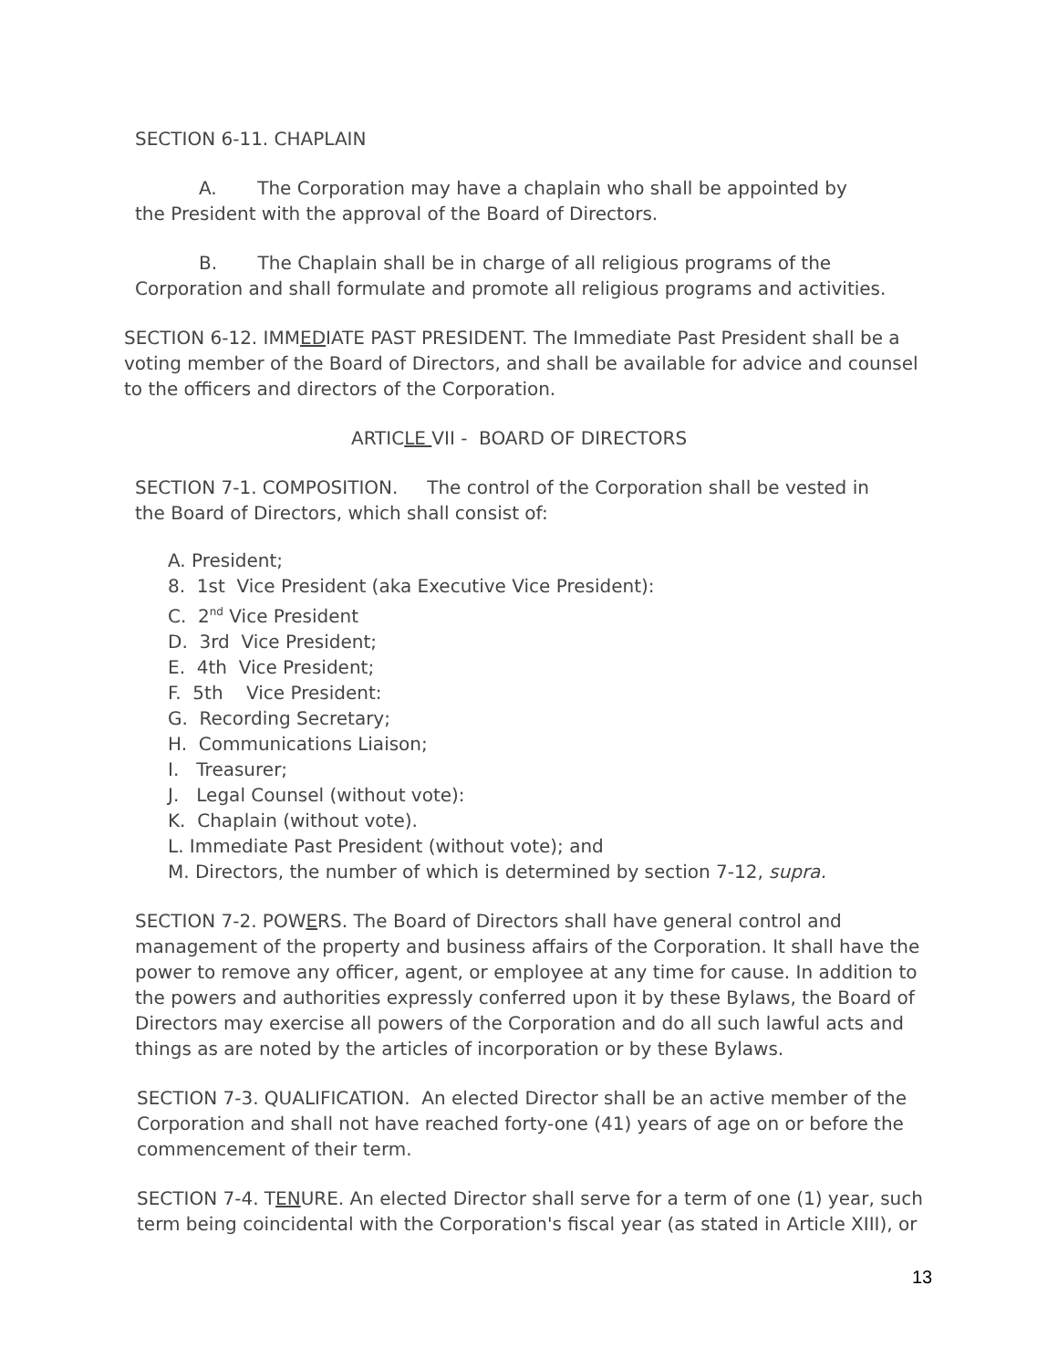SECTION 6-11. CHAPLAIN
A. The Corporation may have a chaplain who shall be appointed by
the President with the approval of the Board of Directors.
B. The Chaplain shall be in charge of all religious programs of the
Corporation and shall formulate and promote all religious programs and activities.
SECTION 6-12. IMMEDIATE PAST PRESIDENT. The Immediate Past President shall be a voting member of the Board of Directors, and shall be available for advice and counsel to the officers and directors of the Corporation.
ARTICLE VII - BOARD OF DIRECTORS
SECTION 7-1. COMPOSITION. The control of the Corporation shall be vested in the Board of Directors, which shall consist of:
A. President;
8. 1st Vice President (aka Executive Vice President):
C. 2<sup>nd</sup> Vice President
D. 3rd Vice President;
E. 4th Vice President;
F. 5th Vice President:
G. Recording Secretary;
H. Communications Liaison;
I. Treasurer;
J. Legal Counsel (without vote):
K. Chaplain (without vote).
L. Immediate Past President (without vote); and
M. Directors, the number of which is determined by section 7-12, supra.
SECTION 7-2. POWERS. The Board of Directors shall have general control and management of the property and business affairs of the Corporation. It shall have the power to remove any officer, agent, or employee at any time for cause. In addition to the powers and authorities expressly conferred upon it by these Bylaws, the Board of Directors may exercise all powers of the Corporation and do all such lawful acts and things as are noted by the articles of incorporation or by these Bylaws.
SECTION 7-3. QUALIFICATION. An elected Director shall be an active member of the Corporation and shall not have reached forty-one (41) years of age on or before the commencement of their term.
SECTION 7-4. TENURE. An elected Director shall serve for a term of one (1) year, such term being coincidental with the Corporation's fiscal year (as stated in Article XIII), or
13